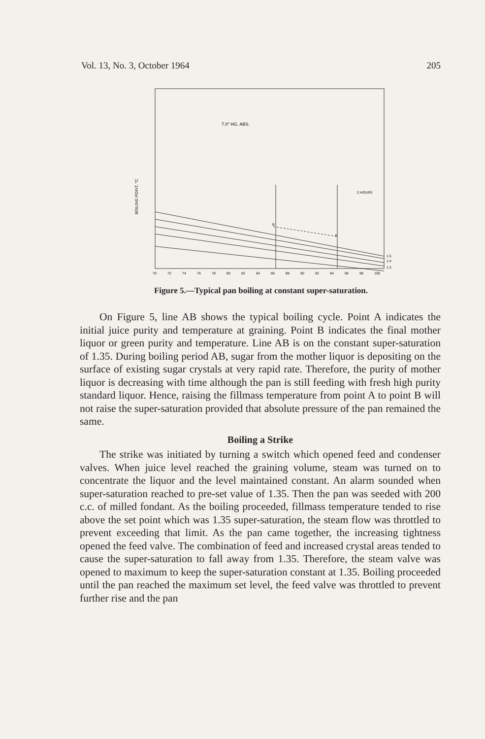Vol. 13, No. 3, October 1964 205
7.0" HG. ABS.
2 HOURS
BOILING POINT, °C
B
A
1.5
1.4
1.3
70
72
74
76
78
80
82
84
86
88
90
92
94
96
98
100
Figure 5.—Typical pan boiling at constant super-saturation.
On Figure 5, line AB shows the typical boiling cycle. Point A indicates the initial juice purity and temperature at graining. Point B indicates the final mother liquor or green purity and temperature. Line AB is on the constant super-saturation of 1.35. During boiling period AB, sugar from the mother liquor is depositing on the surface of existing sugar crystals at very rapid rate. Therefore, the purity of mother liquor is decreasing with time although the pan is still feeding with fresh high purity standard liquor. Hence, raising the fillmass temperature from point A to point B will not raise the super-saturation provided that absolute pressure of the pan remained the same.
Boiling a Strike
The strike was initiated by turning a switch which opened feed and condenser valves. When juice level reached the graining volume, steam was turned on to concentrate the liquor and the level maintained constant. An alarm sounded when super-saturation reached to pre-set value of 1.35. Then the pan was seeded with 200 c.c. of milled fondant. As the boiling proceeded, fillmass temperature tended to rise above the set point which was 1.35 super-saturation, the steam flow was throttled to prevent exceeding that limit. As the pan came together, the increasing tightness opened the feed valve. The combination of feed and increased crystal areas tended to cause the super-saturation to fall away from 1.35. Therefore, the steam valve was opened to maximum to keep the super-saturation constant at 1.35. Boiling proceeded until the pan reached the maximum set level, the feed valve was throttled to prevent further rise and the pan